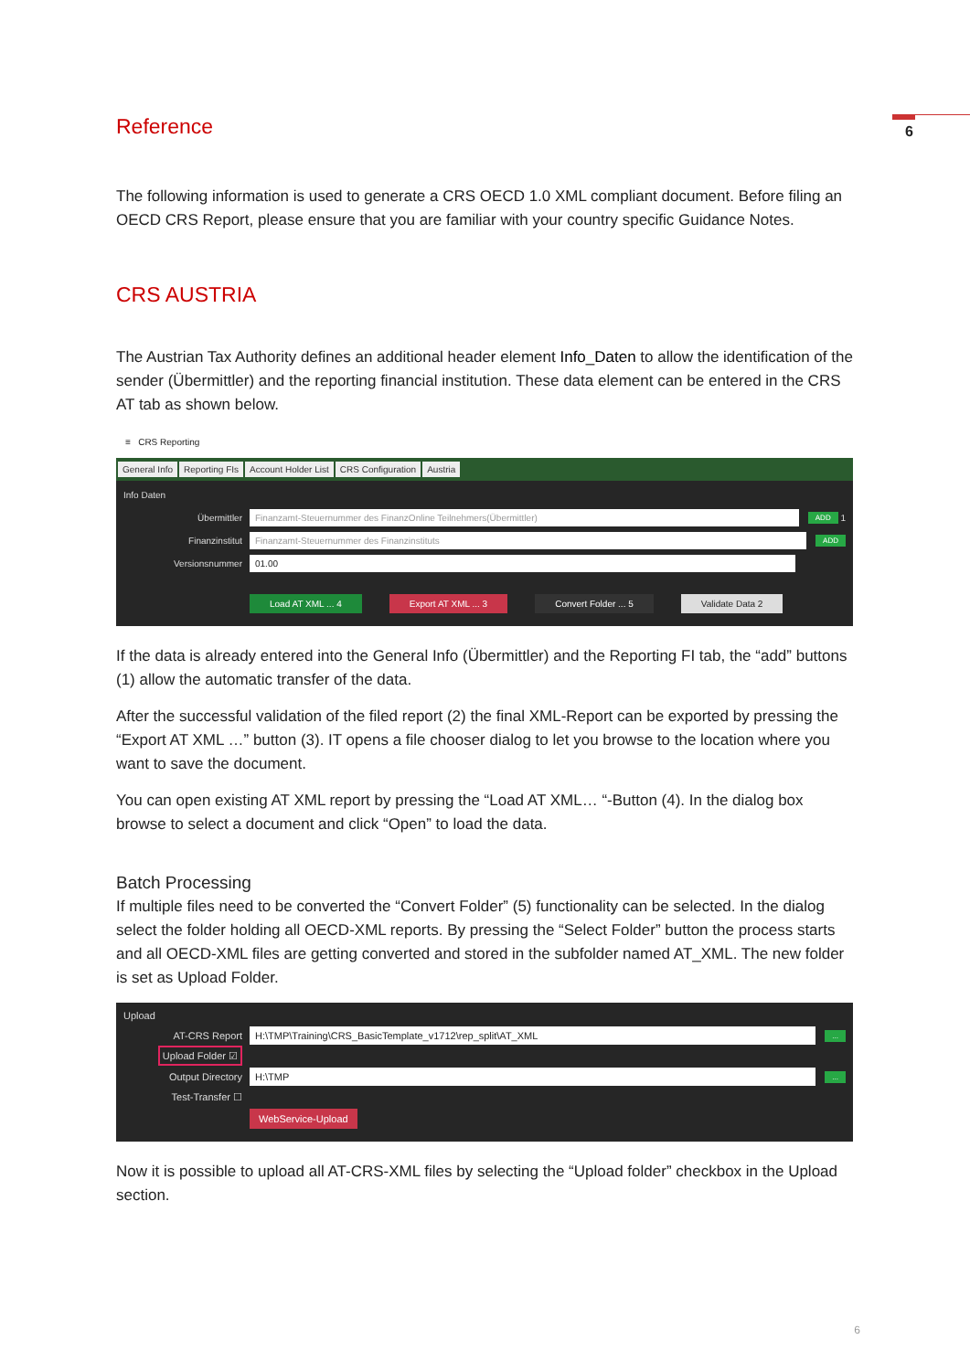6
Reference
The following information is used to generate a CRS OECD 1.0 XML compliant document. Before filing an OECD CRS Report, please ensure that you are familiar with your country specific Guidance Notes.
CRS AUSTRIA
The Austrian Tax Authority defines an additional header element Info_Daten to allow the identification of the sender (Übermittler) and the reporting financial institution. These data element can be entered in the CRS AT tab as shown below.
≡ CRS Reporting
General Info Reporting FIs Account Holder List CRS Configuration Austria
Info Daten
Übermittler
Finanzamt-Steuernummer des FinanzOnline Teilnehmers(Übermittler)
ADD 1
Finanzinstitut
Finanzamt-Steuernummer des Finanzinstituts
ADD
Versionsnummer
01.00
Load AT XML ... 4 Export AT XML ... 3 Convert Folder ... 5 Validate Data 2
If the data is already entered into the General Info (Übermittler) and the Reporting FI tab, the “add” buttons (1) allow the automatic transfer of the data.
After the successful validation of the filed report (2) the final XML-Report can be exported by pressing the “Export AT XML …” button (3). IT opens a file chooser dialog to let you browse to the location where you want to save the document.
You can open existing AT XML report by pressing the “Load AT XML… “-Button (4). In the dialog box browse to select a document and click “Open” to load the data.
Batch Processing
If multiple files need to be converted the “Convert Folder” (5) functionality can be selected. In the dialog select the folder holding all OECD-XML reports. By pressing the “Select Folder” button the process starts and all OECD-XML files are getting converted and stored in the subfolder named AT_XML. The new folder is set as Upload Folder.
Upload
AT-CRS Report
H:\TMP\Training\CRS_BasicTemplate_v1712\rep_split\AT_XML
...
Upload Folder ☑
Output Directory
H:\TMP
...
Test-Transfer ☐
WebService-Upload
Now it is possible to upload all AT-CRS-XML files by selecting the “Upload folder” checkbox in the Upload section.
6